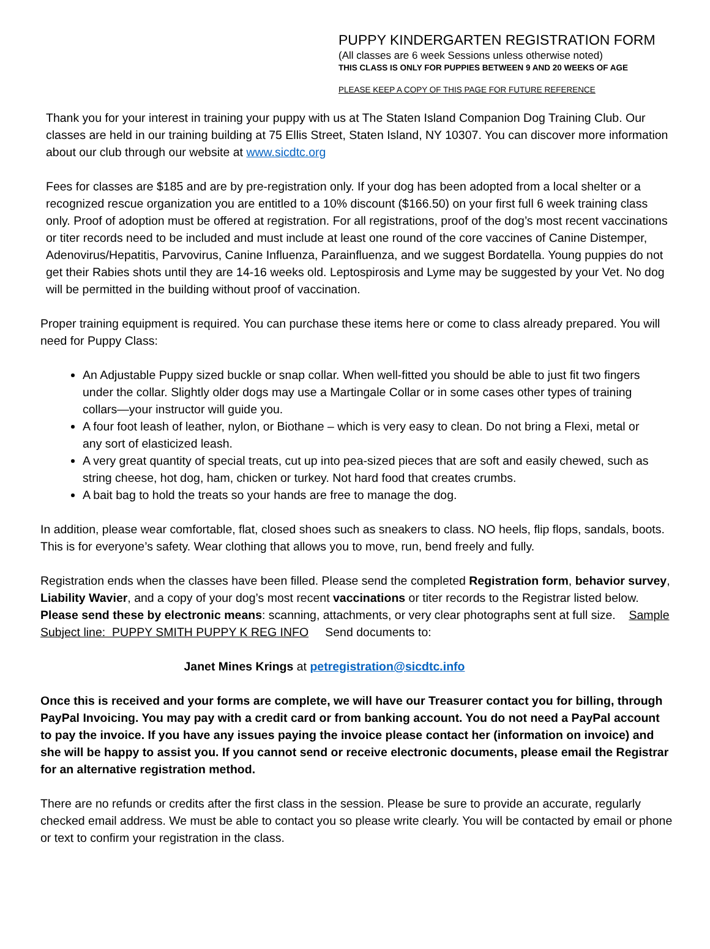PUPPY KINDERGARTEN REGISTRATION FORM
(All classes are 6 week Sessions unless otherwise noted)
THIS CLASS IS ONLY FOR PUPPIES BETWEEN 9 AND 20 WEEKS OF AGE
PLEASE KEEP A COPY OF THIS PAGE FOR FUTURE REFERENCE
Thank you for your interest in training your puppy with us at The Staten Island Companion Dog Training Club. Our classes are held in our training building at 75 Ellis Street, Staten Island, NY 10307. You can discover more information about our club through our website at www.sicdtc.org
Fees for classes are $185 and are by pre-registration only. If your dog has been adopted from a local shelter or a recognized rescue organization you are entitled to a 10% discount ($166.50) on your first full 6 week training class only. Proof of adoption must be offered at registration. For all registrations, proof of the dog’s most recent vaccinations or titer records need to be included and must include at least one round of the core vaccines of Canine Distemper, Adenovirus/Hepatitis, Parvovirus, Canine Influenza, Parainfluenza, and we suggest Bordatella. Young puppies do not get their Rabies shots until they are 14-16 weeks old. Leptospirosis and Lyme may be suggested by your Vet. No dog will be permitted in the building without proof of vaccination.
Proper training equipment is required. You can purchase these items here or come to class already prepared. You will need for Puppy Class:
An Adjustable Puppy sized buckle or snap collar. When well-fitted you should be able to just fit two fingers under the collar. Slightly older dogs may use a Martingale Collar or in some cases other types of training collars—your instructor will guide you.
A four foot leash of leather, nylon, or Biothane – which is very easy to clean. Do not bring a Flexi, metal or any sort of elasticized leash.
A very great quantity of special treats, cut up into pea-sized pieces that are soft and easily chewed, such as string cheese, hot dog, ham, chicken or turkey. Not hard food that creates crumbs.
A bait bag to hold the treats so your hands are free to manage the dog.
In addition, please wear comfortable, flat, closed shoes such as sneakers to class. NO heels, flip flops, sandals, boots. This is for everyone’s safety. Wear clothing that allows you to move, run, bend freely and fully.
Registration ends when the classes have been filled. Please send the completed Registration form, behavior survey, Liability Wavier, and a copy of your dog’s most recent vaccinations or titer records to the Registrar listed below. Please send these by electronic means: scanning, attachments, or very clear photographs sent at full size. Sample Subject line: PUPPY SMITH PUPPY K REG INFO Send documents to:
Janet Mines Krings at petregistration@sicdtc.info
Once this is received and your forms are complete, we will have our Treasurer contact you for billing, through PayPal Invoicing. You may pay with a credit card or from banking account. You do not need a PayPal account to pay the invoice. If you have any issues paying the invoice please contact her (information on invoice) and she will be happy to assist you. If you cannot send or receive electronic documents, please email the Registrar for an alternative registration method.
There are no refunds or credits after the first class in the session. Please be sure to provide an accurate, regularly checked email address. We must be able to contact you so please write clearly. You will be contacted by email or phone or text to confirm your registration in the class.